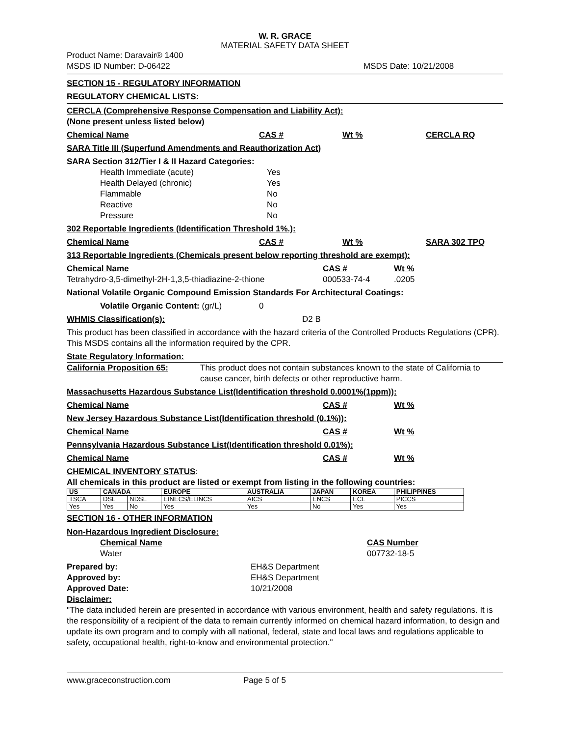W. R. GRACE
MATERIAL SAFETY DATA SHEET
Product Name: Daravair® 1400
MSDS ID Number: D-06422 MSDS Date: 10/21/2008
SECTION 15 - REGULATORY INFORMATION
REGULATORY CHEMICAL LISTS:
CERCLA (Comprehensive Response Compensation and Liability Act):
(None present unless listed below)
Chemical Name CAS # Wt % CERCLA RQ
SARA Title III (Superfund Amendments and Reauthorization Act)
SARA Section 312/Tier I & II Hazard Categories:
Health Immediate (acute) Yes
Health Delayed (chronic) Yes
Flammable No
Reactive No
Pressure No
302 Reportable Ingredients (Identification Threshold 1%.):
Chemical Name CAS # Wt % SARA 302 TPQ
313 Reportable Ingredients (Chemicals present below reporting threshold are exempt):
Chemical Name CAS # Wt %
Tetrahydro-3,5-dimethyl-2H-1,3,5-thiadiazine-2-thione 000533-74-4.0205
National Volatile Organic Compound Emission Standards For Architectural Coatings:
Volatile Organic Content: (gr/L) 0
WHMIS Classification(s): D2 B
This product has been classified in accordance with the hazard criteria of the Controlled Products Regulations (CPR). This MSDS contains all the information required by the CPR.
State Regulatory Information:
California Proposition 65: This product does not contain substances known to the state of California to cause cancer, birth defects or other reproductive harm.
Massachusetts Hazardous Substance List(Identification threshold 0.0001%(1ppm)):
Chemical Name CAS # Wt %
New Jersey Hazardous Substance List(Identification threshold (0.1%)):
Chemical Name CAS # Wt %
Pennsylvania Hazardous Substance List(Identification threshold 0.01%):
Chemical Name CAS # Wt %
CHEMICAL INVENTORY STATUS:
All chemicals in this product are listed or exempt from listing in the following countries:
| US | CANADA | | EUROPE | AUSTRALIA | JAPAN | KOREA | PHILIPPINES |
| --- | --- | --- | --- | --- | --- | --- | --- |
| TSCA | DSL | NDSL | EINECS/ELINCS | AICS | ENCS | ECL | PICCS |
| Yes | Yes | No | Yes | Yes | No | Yes | Yes |
SECTION 16 - OTHER INFORMATION
Non-Hazardous Ingredient Disclosure:
Chemical Name CAS Number
Water 007732-18-5
Prepared by: EH&S Department
Approved by: EH&S Department
Approved Date: 10/21/2008
Disclaimer:
"The data included herein are presented in accordance with various environment, health and safety regulations. It is the responsibility of a recipient of the data to remain currently informed on chemical hazard information, to design and update its own program and to comply with all national, federal, state and local laws and regulations applicable to safety, occupational health, right-to-know and environmental protection."
www.graceconstruction.com Page 5 of 5